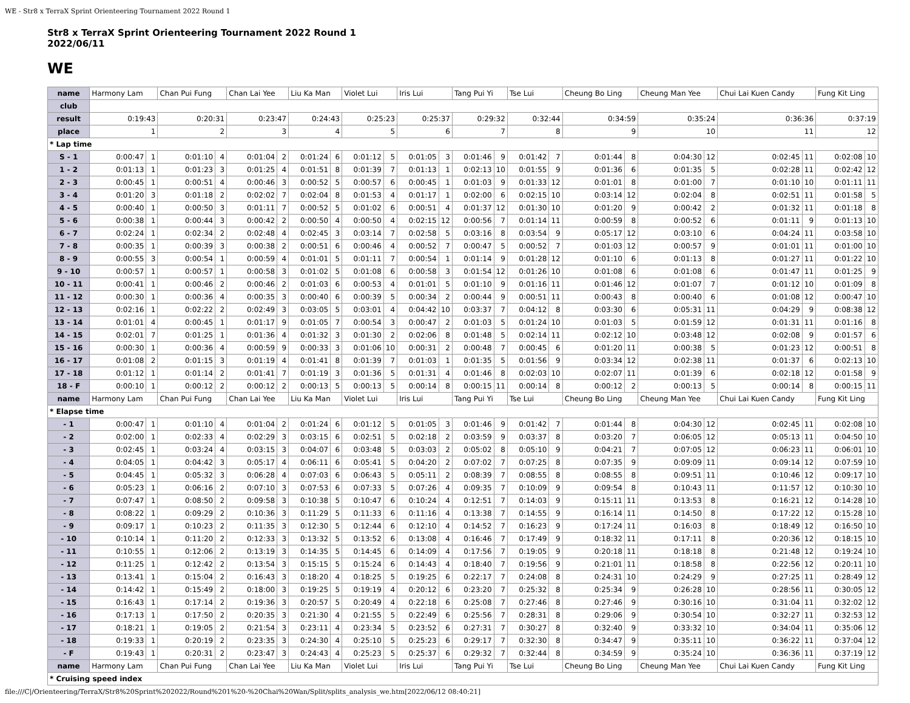WE - Str8 x TerraX Sprint Orienteering Tournament 2022 Round 1
Str8 x TerraX Sprint Orienteering Tournament 2022 Round 1
2022/06/11
WE
| name | Harmony Lam | | Chan Pui Fung | | Chan Lai Yee | | Liu Ka Man | | Violet Lui | | Iris Lui | | Tang Pui Yi | | Tse Lui | | Cheung Bo Ling | | Cheung Man Yee | | Chui Lai Kuen Candy | | Fung Kit Ling | |
| club | | | | | | | | | | | | | | | | | | | | | | | | |
| result | 0:19:43 | | 0:20:31 | | 0:23:47 | | 0:24:43 | | 0:25:23 | | 0:25:37 | | 0:29:32 | | 0:32:44 | | 0:34:59 | | 0:35:24 | | 0:36:36 | | 0:37:19 | |
| place | 1 | | 2 | | 3 | | 4 | | 5 | | 6 | | 7 | | 8 | | 9 | | 10 | | 11 | | 12 | |
| * Lap time | | | | | | | | | | | | | | | | | | | | | | | | |
| S - 1 | 0:00:47 | 1 | 0:01:10 | 4 | 0:01:04 | 2 | 0:01:24 | 6 | 0:01:12 | 5 | 0:01:05 | 3 | 0:01:46 | 9 | 0:01:42 | 7 | 0:01:44 | 8 | 0:04:30 | 12 | 0:02:45 | 11 | 0:02:08 | 10 |
| 1 - 2 | 0:01:13 | 1 | 0:01:23 | 3 | 0:01:25 | 4 | 0:01:51 | 8 | 0:01:39 | 7 | 0:01:13 | 1 | 0:02:13 | 10 | 0:01:55 | 9 | 0:01:36 | 6 | 0:01:35 | 5 | 0:02:28 | 11 | 0:02:42 | 12 |
| 2 - 3 | 0:00:45 | 1 | 0:00:51 | 4 | 0:00:46 | 3 | 0:00:52 | 5 | 0:00:57 | 6 | 0:00:45 | 1 | 0:01:03 | 9 | 0:01:33 | 12 | 0:01:01 | 8 | 0:01:00 | 7 | 0:01:10 | 10 | 0:01:11 | 11 |
| 3 - 4 | 0:01:20 | 3 | 0:01:18 | 2 | 0:02:02 | 7 | 0:02:04 | 8 | 0:01:53 | 4 | 0:01:17 | 1 | 0:02:00 | 6 | 0:02:15 | 10 | 0:03:14 | 12 | 0:02:04 | 8 | 0:02:51 | 11 | 0:01:58 | 5 |
| 4 - 5 | 0:00:40 | 1 | 0:00:50 | 3 | 0:01:11 | 7 | 0:00:52 | 5 | 0:01:02 | 6 | 0:00:51 | 4 | 0:01:37 | 12 | 0:01:30 | 10 | 0:01:20 | 9 | 0:00:42 | 2 | 0:01:32 | 11 | 0:01:18 | 8 |
| 5 - 6 | 0:00:38 | 1 | 0:00:44 | 3 | 0:00:42 | 2 | 0:00:50 | 4 | 0:00:50 | 4 | 0:02:15 | 12 | 0:00:56 | 7 | 0:01:14 | 11 | 0:00:59 | 8 | 0:00:52 | 6 | 0:01:11 | 9 | 0:01:13 | 10 |
| 6 - 7 | 0:02:24 | 1 | 0:02:34 | 2 | 0:02:48 | 4 | 0:02:45 | 3 | 0:03:14 | 7 | 0:02:58 | 5 | 0:03:16 | 8 | 0:03:54 | 9 | 0:05:17 | 12 | 0:03:10 | 6 | 0:04:24 | 11 | 0:03:58 | 10 |
| 7 - 8 | 0:00:35 | 1 | 0:00:39 | 3 | 0:00:38 | 2 | 0:00:51 | 6 | 0:00:46 | 4 | 0:00:52 | 7 | 0:00:47 | 5 | 0:00:52 | 7 | 0:01:03 | 12 | 0:00:57 | 9 | 0:01:01 | 11 | 0:01:00 | 10 |
| 8 - 9 | 0:00:55 | 3 | 0:00:54 | 1 | 0:00:59 | 4 | 0:01:01 | 5 | 0:01:11 | 7 | 0:00:54 | 1 | 0:01:14 | 9 | 0:01:28 | 12 | 0:01:10 | 6 | 0:01:13 | 8 | 0:01:27 | 11 | 0:01:22 | 10 |
| 9 - 10 | 0:00:57 | 1 | 0:00:57 | 1 | 0:00:58 | 3 | 0:01:02 | 5 | 0:01:08 | 6 | 0:00:58 | 3 | 0:01:54 | 12 | 0:01:26 | 10 | 0:01:08 | 6 | 0:01:08 | 6 | 0:01:47 | 11 | 0:01:25 | 9 |
| 10 - 11 | 0:00:41 | 1 | 0:00:46 | 2 | 0:00:46 | 2 | 0:01:03 | 6 | 0:00:53 | 4 | 0:01:01 | 5 | 0:01:10 | 9 | 0:01:16 | 11 | 0:01:46 | 12 | 0:01:07 | 7 | 0:01:12 | 10 | 0:01:09 | 8 |
| 11 - 12 | 0:00:30 | 1 | 0:00:36 | 4 | 0:00:35 | 3 | 0:00:40 | 6 | 0:00:39 | 5 | 0:00:34 | 2 | 0:00:44 | 9 | 0:00:51 | 11 | 0:00:43 | 8 | 0:00:40 | 6 | 0:01:08 | 12 | 0:00:47 | 10 |
| 12 - 13 | 0:02:16 | 1 | 0:02:22 | 2 | 0:02:49 | 3 | 0:03:05 | 5 | 0:03:01 | 4 | 0:04:42 | 10 | 0:03:37 | 7 | 0:04:12 | 8 | 0:03:30 | 6 | 0:05:31 | 11 | 0:04:29 | 9 | 0:08:38 | 12 |
| 13 - 14 | 0:01:01 | 4 | 0:00:45 | 1 | 0:01:17 | 9 | 0:01:05 | 7 | 0:00:54 | 3 | 0:00:47 | 2 | 0:01:03 | 5 | 0:01:24 | 10 | 0:01:03 | 5 | 0:01:59 | 12 | 0:01:31 | 11 | 0:01:16 | 8 |
| 14 - 15 | 0:02:01 | 7 | 0:01:25 | 1 | 0:01:36 | 4 | 0:01:32 | 3 | 0:01:30 | 2 | 0:02:06 | 8 | 0:01:48 | 5 | 0:02:14 | 11 | 0:02:12 | 10 | 0:03:48 | 12 | 0:02:08 | 9 | 0:01:57 | 6 |
| 15 - 16 | 0:00:30 | 1 | 0:00:36 | 4 | 0:00:59 | 9 | 0:00:33 | 3 | 0:01:06 | 10 | 0:00:31 | 2 | 0:00:48 | 7 | 0:00:45 | 6 | 0:01:20 | 11 | 0:00:38 | 5 | 0:01:23 | 12 | 0:00:51 | 8 |
| 16 - 17 | 0:01:08 | 2 | 0:01:15 | 3 | 0:01:19 | 4 | 0:01:41 | 8 | 0:01:39 | 7 | 0:01:03 | 1 | 0:01:35 | 5 | 0:01:56 | 9 | 0:03:34 | 12 | 0:02:38 | 11 | 0:01:37 | 6 | 0:02:13 | 10 |
| 17 - 18 | 0:01:12 | 1 | 0:01:14 | 2 | 0:01:41 | 7 | 0:01:19 | 3 | 0:01:36 | 5 | 0:01:31 | 4 | 0:01:46 | 8 | 0:02:03 | 10 | 0:02:07 | 11 | 0:01:39 | 6 | 0:02:18 | 12 | 0:01:58 | 9 |
| 18 - F | 0:00:10 | 1 | 0:00:12 | 2 | 0:00:12 | 2 | 0:00:13 | 5 | 0:00:13 | 5 | 0:00:14 | 8 | 0:00:15 | 11 | 0:00:14 | 8 | 0:00:12 | 2 | 0:00:13 | 5 | 0:00:14 | 8 | 0:00:15 | 11 |
| name | Harmony Lam | | Chan Pui Fung | | Chan Lai Yee | | Liu Ka Man | | Violet Lui | | Iris Lui | | Tang Pui Yi | | Tse Lui | | Cheung Bo Ling | | Cheung Man Yee | | Chui Lai Kuen Candy | | Fung Kit Ling | |
| * Elapse time | | | | | | | | | | | | | | | | | | | | | | | | |
| - 1 | 0:00:47 | 1 | 0:01:10 | 4 | 0:01:04 | 2 | 0:01:24 | 6 | 0:01:12 | 5 | 0:01:05 | 3 | 0:01:46 | 9 | 0:01:42 | 7 | 0:01:44 | 8 | 0:04:30 | 12 | 0:02:45 | 11 | 0:02:08 | 10 |
| - 2 | 0:02:00 | 1 | 0:02:33 | 4 | 0:02:29 | 3 | 0:03:15 | 6 | 0:02:51 | 5 | 0:02:18 | 2 | 0:03:59 | 9 | 0:03:37 | 8 | 0:03:20 | 7 | 0:06:05 | 12 | 0:05:13 | 11 | 0:04:50 | 10 |
| - 3 | 0:02:45 | 1 | 0:03:24 | 4 | 0:03:15 | 3 | 0:04:07 | 6 | 0:03:48 | 5 | 0:03:03 | 2 | 0:05:02 | 8 | 0:05:10 | 9 | 0:04:21 | 7 | 0:07:05 | 12 | 0:06:23 | 11 | 0:06:01 | 10 |
| - 4 | 0:04:05 | 1 | 0:04:42 | 3 | 0:05:17 | 4 | 0:06:11 | 6 | 0:05:41 | 5 | 0:04:20 | 2 | 0:07:02 | 7 | 0:07:25 | 8 | 0:07:35 | 9 | 0:09:09 | 11 | 0:09:14 | 12 | 0:07:59 | 10 |
| - 5 | 0:04:45 | 1 | 0:05:32 | 3 | 0:06:28 | 4 | 0:07:03 | 6 | 0:06:43 | 5 | 0:05:11 | 2 | 0:08:39 | 7 | 0:08:55 | 8 | 0:08:55 | 8 | 0:09:51 | 11 | 0:10:46 | 12 | 0:09:17 | 10 |
| - 6 | 0:05:23 | 1 | 0:06:16 | 2 | 0:07:10 | 3 | 0:07:53 | 6 | 0:07:33 | 5 | 0:07:26 | 4 | 0:09:35 | 7 | 0:10:09 | 9 | 0:09:54 | 8 | 0:10:43 | 11 | 0:11:57 | 12 | 0:10:30 | 10 |
| - 7 | 0:07:47 | 1 | 0:08:50 | 2 | 0:09:58 | 3 | 0:10:38 | 5 | 0:10:47 | 6 | 0:10:24 | 4 | 0:12:51 | 7 | 0:14:03 | 9 | 0:15:11 | 11 | 0:13:53 | 8 | 0:16:21 | 12 | 0:14:28 | 10 |
| - 8 | 0:08:22 | 1 | 0:09:29 | 2 | 0:10:36 | 3 | 0:11:29 | 5 | 0:11:33 | 6 | 0:11:16 | 4 | 0:13:38 | 7 | 0:14:55 | 9 | 0:16:14 | 11 | 0:14:50 | 8 | 0:17:22 | 12 | 0:15:28 | 10 |
| - 9 | 0:09:17 | 1 | 0:10:23 | 2 | 0:11:35 | 3 | 0:12:30 | 5 | 0:12:44 | 6 | 0:12:10 | 4 | 0:14:52 | 7 | 0:16:23 | 9 | 0:17:24 | 11 | 0:16:03 | 8 | 0:18:49 | 12 | 0:16:50 | 10 |
| - 10 | 0:10:14 | 1 | 0:11:20 | 2 | 0:12:33 | 3 | 0:13:32 | 5 | 0:13:52 | 6 | 0:13:08 | 4 | 0:16:46 | 7 | 0:17:49 | 9 | 0:18:32 | 11 | 0:17:11 | 8 | 0:20:36 | 12 | 0:18:15 | 10 |
| - 11 | 0:10:55 | 1 | 0:12:06 | 2 | 0:13:19 | 3 | 0:14:35 | 5 | 0:14:45 | 6 | 0:14:09 | 4 | 0:17:56 | 7 | 0:19:05 | 9 | 0:20:18 | 11 | 0:18:18 | 8 | 0:21:48 | 12 | 0:19:24 | 10 |
| - 12 | 0:11:25 | 1 | 0:12:42 | 2 | 0:13:54 | 3 | 0:15:15 | 5 | 0:15:24 | 6 | 0:14:43 | 4 | 0:18:40 | 7 | 0:19:56 | 9 | 0:21:01 | 11 | 0:18:58 | 8 | 0:22:56 | 12 | 0:20:11 | 10 |
| - 13 | 0:13:41 | 1 | 0:15:04 | 2 | 0:16:43 | 3 | 0:18:20 | 4 | 0:18:25 | 5 | 0:19:25 | 6 | 0:22:17 | 7 | 0:24:08 | 8 | 0:24:31 | 10 | 0:24:29 | 9 | 0:27:25 | 11 | 0:28:49 | 12 |
| - 14 | 0:14:42 | 1 | 0:15:49 | 2 | 0:18:00 | 3 | 0:19:25 | 5 | 0:19:19 | 4 | 0:20:12 | 6 | 0:23:20 | 7 | 0:25:32 | 8 | 0:25:34 | 9 | 0:26:28 | 10 | 0:28:56 | 11 | 0:30:05 | 12 |
| - 15 | 0:16:43 | 1 | 0:17:14 | 2 | 0:19:36 | 3 | 0:20:57 | 5 | 0:20:49 | 4 | 0:22:18 | 6 | 0:25:08 | 7 | 0:27:46 | 8 | 0:27:46 | 9 | 0:30:16 | 10 | 0:31:04 | 11 | 0:32:02 | 12 |
| - 16 | 0:17:13 | 1 | 0:17:50 | 2 | 0:20:35 | 3 | 0:21:30 | 4 | 0:21:55 | 5 | 0:22:49 | 6 | 0:25:56 | 7 | 0:28:31 | 8 | 0:29:06 | 9 | 0:30:54 | 10 | 0:32:27 | 11 | 0:32:53 | 12 |
| - 17 | 0:18:21 | 1 | 0:19:05 | 2 | 0:21:54 | 3 | 0:23:11 | 4 | 0:23:34 | 5 | 0:23:52 | 6 | 0:27:31 | 7 | 0:30:27 | 8 | 0:32:40 | 9 | 0:33:32 | 10 | 0:34:04 | 11 | 0:35:06 | 12 |
| - 18 | 0:19:33 | 1 | 0:20:19 | 2 | 0:23:35 | 3 | 0:24:30 | 4 | 0:25:10 | 5 | 0:25:23 | 6 | 0:29:17 | 7 | 0:32:30 | 8 | 0:34:47 | 9 | 0:35:11 | 10 | 0:36:22 | 11 | 0:37:04 | 12 |
| - F | 0:19:43 | 1 | 0:20:31 | 2 | 0:23:47 | 3 | 0:24:43 | 4 | 0:25:23 | 5 | 0:25:37 | 6 | 0:29:32 | 7 | 0:32:44 | 8 | 0:34:59 | 9 | 0:35:24 | 10 | 0:36:36 | 11 | 0:37:19 | 12 |
| name | Harmony Lam | | Chan Pui Fung | | Chan Lai Yee | | Liu Ka Man | | Violet Lui | | Iris Lui | | Tang Pui Yi | | Tse Lui | | Cheung Bo Ling | | Cheung Man Yee | | Chui Lai Kuen Candy | | Fung Kit Ling | |
| * Cruising speed index | | | | | | | | | | | | | | | | | | | | | | | | |
file:///C|/Orienteering/TerraX/Str8%20Sprint%202022/Round%201%20-%20Chai%20Wan/Split/splits_analysis_we.htm[2022/06/12 08:40:21]